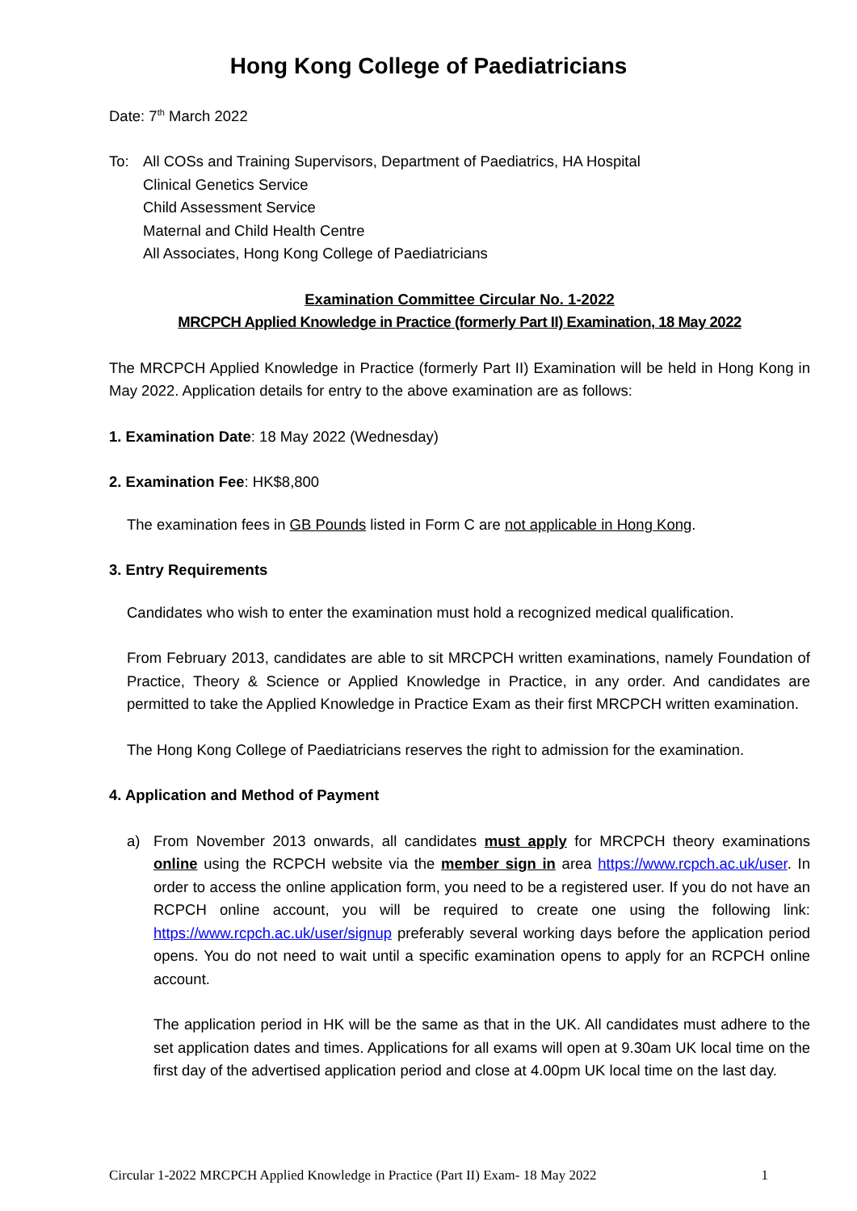Hong Kong College of Paediatricians
Date: 7<sup>th</sup> March 2022
To: All COSs and Training Supervisors, Department of Paediatrics, HA Hospital
Clinical Genetics Service
Child Assessment Service
Maternal and Child Health Centre
All Associates, Hong Kong College of Paediatricians
Examination Committee Circular No. 1-2022
MRCPCH Applied Knowledge in Practice (formerly Part II) Examination, 18 May 2022
The MRCPCH Applied Knowledge in Practice (formerly Part II) Examination will be held in Hong Kong in May 2022. Application details for entry to the above examination are as follows:
1. Examination Date: 18 May 2022 (Wednesday)
2. Examination Fee: HK$8,800
The examination fees in GB Pounds listed in Form C are not applicable in Hong Kong.
3. Entry Requirements
Candidates who wish to enter the examination must hold a recognized medical qualification.
From February 2013, candidates are able to sit MRCPCH written examinations, namely Foundation of Practice, Theory & Science or Applied Knowledge in Practice, in any order. And candidates are permitted to take the Applied Knowledge in Practice Exam as their first MRCPCH written examination.
The Hong Kong College of Paediatricians reserves the right to admission for the examination.
4. Application and Method of Payment
a) From November 2013 onwards, all candidates must apply for MRCPCH theory examinations online using the RCPCH website via the member sign in area https://www.rcpch.ac.uk/user. In order to access the online application form, you need to be a registered user. If you do not have an RCPCH online account, you will be required to create one using the following link: https://www.rcpch.ac.uk/user/signup preferably several working days before the application period opens. You do not need to wait until a specific examination opens to apply for an RCPCH online account.
The application period in HK will be the same as that in the UK. All candidates must adhere to the set application dates and times. Applications for all exams will open at 9.30am UK local time on the first day of the advertised application period and close at 4.00pm UK local time on the last day.
Circular 1-2022 MRCPCH Applied Knowledge in Practice (Part II) Exam- 18 May 2022 1